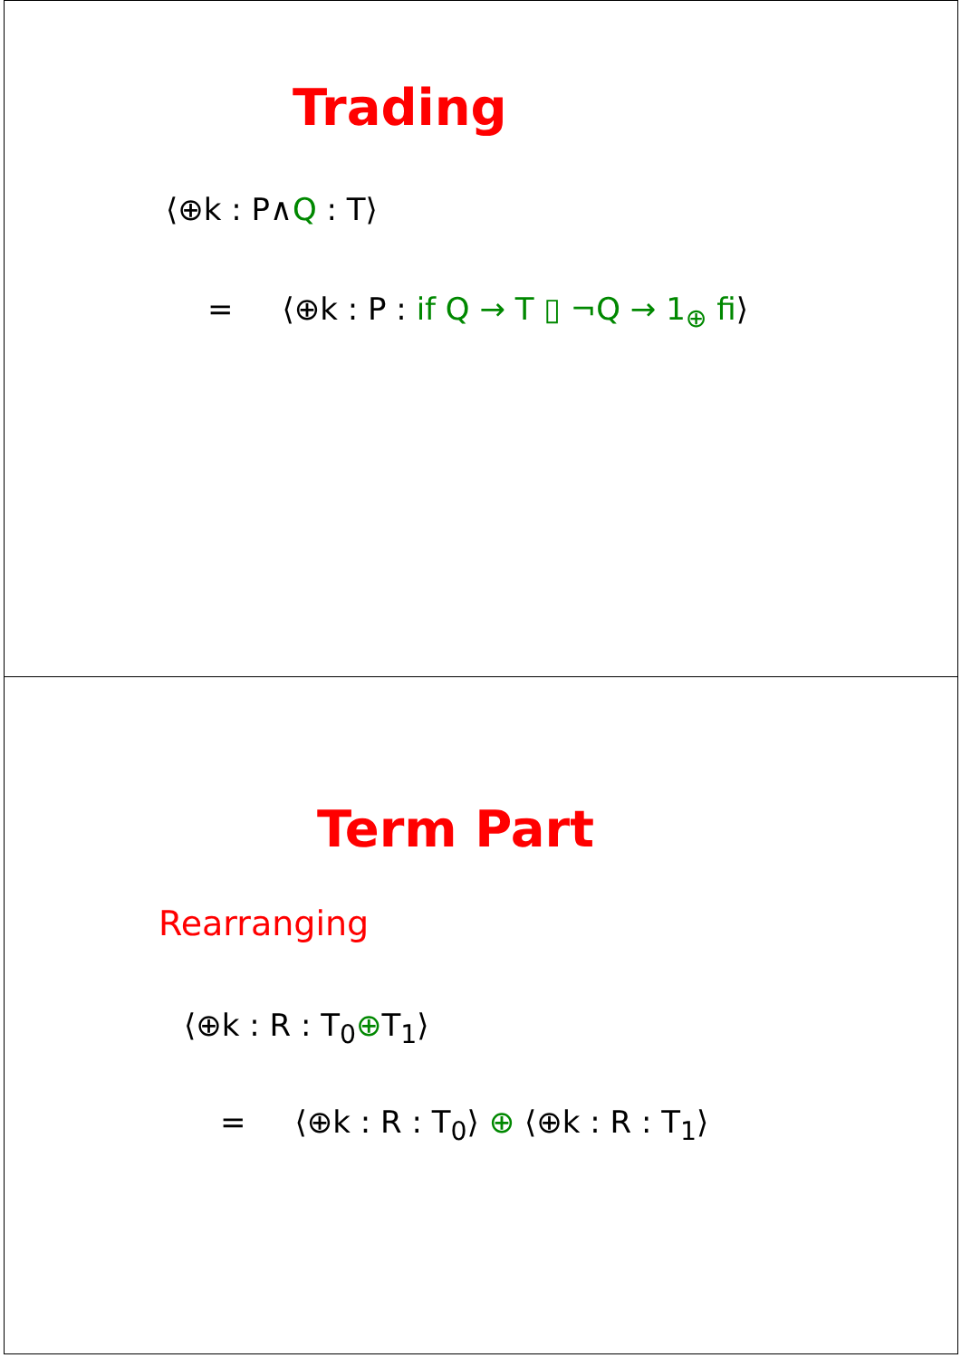Trading
⟨⊕k : P∧Q : T⟩
= ⟨⊕k : P : if Q → T ▯ ¬Q → 1<sub>⊕</sub> fi⟩
Term Part
Rearranging
⟨⊕k : R : T<sub>0</sub>⊕T<sub>1</sub>⟩
= ⟨⊕k : R : T<sub>0</sub>⟩ ⊕ ⟨⊕k : R : T<sub>1</sub>⟩